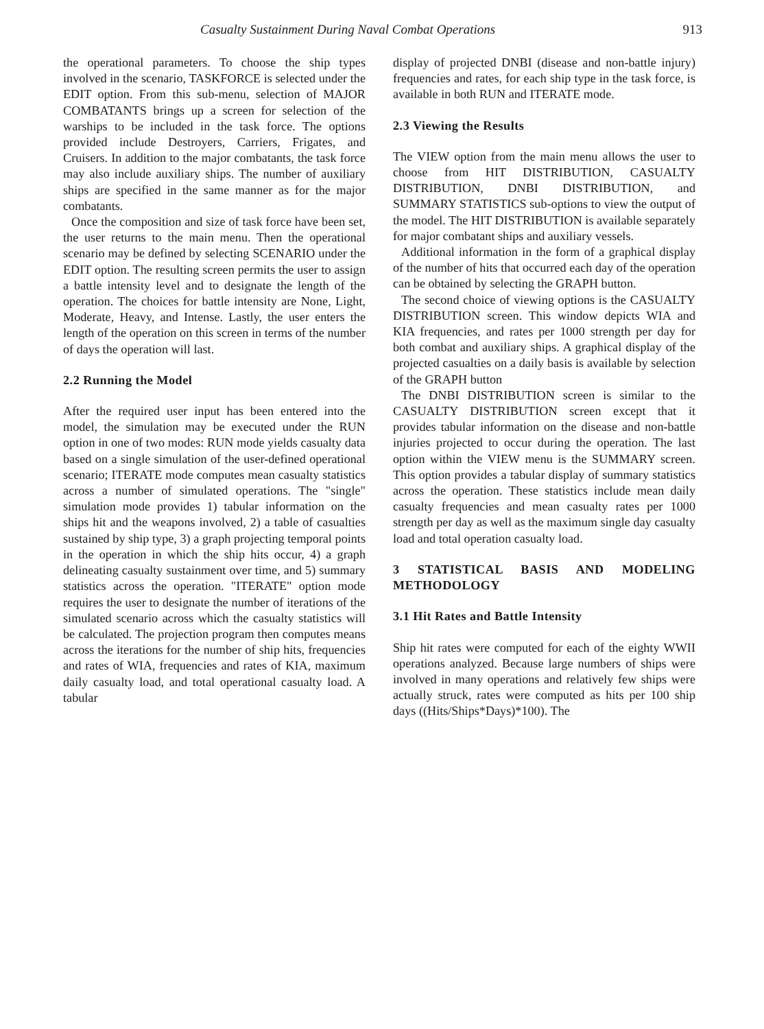Casualty Sustainment During Naval Combat Operations 913
the operational parameters. To choose the ship types involved in the scenario, TASKFORCE is selected under the EDIT option. From this sub-menu, selection of MAJOR COMBATANTS brings up a screen for selection of the warships to be included in the task force. The options provided include Destroyers, Carriers, Frigates, and Cruisers. In addition to the major combatants, the task force may also include auxiliary ships. The number of auxiliary ships are specified in the same manner as for the major combatants.
Once the composition and size of task force have been set, the user returns to the main menu. Then the operational scenario may be defined by selecting SCENARIO under the EDIT option. The resulting screen permits the user to assign a battle intensity level and to designate the length of the operation. The choices for battle intensity are None, Light, Moderate, Heavy, and Intense. Lastly, the user enters the length of the operation on this screen in terms of the number of days the operation will last.
2.2 Running the Model
After the required user input has been entered into the model, the simulation may be executed under the RUN option in one of two modes: RUN mode yields casualty data based on a single simulation of the user-defined operational scenario; ITERATE mode computes mean casualty statistics across a number of simulated operations. The "single" simulation mode provides 1) tabular information on the ships hit and the weapons involved, 2) a table of casualties sustained by ship type, 3) a graph projecting temporal points in the operation in which the ship hits occur, 4) a graph delineating casualty sustainment over time, and 5) summary statistics across the operation. "ITERATE" option mode requires the user to designate the number of iterations of the simulated scenario across which the casualty statistics will be calculated. The projection program then computes means across the iterations for the number of ship hits, frequencies and rates of WIA, frequencies and rates of KIA, maximum daily casualty load, and total operational casualty load. A tabular
display of projected DNBI (disease and non-battle injury) frequencies and rates, for each ship type in the task force, is available in both RUN and ITERATE mode.
2.3 Viewing the Results
The VIEW option from the main menu allows the user to choose from HIT DISTRIBUTION, CASUALTY DISTRIBUTION, DNBI DISTRIBUTION, and SUMMARY STATISTICS sub-options to view the output of the model. The HIT DISTRIBUTION is available separately for major combatant ships and auxiliary vessels.
Additional information in the form of a graphical display of the number of hits that occurred each day of the operation can be obtained by selecting the GRAPH button.
The second choice of viewing options is the CASUALTY DISTRIBUTION screen. This window depicts WIA and KIA frequencies, and rates per 1000 strength per day for both combat and auxiliary ships. A graphical display of the projected casualties on a daily basis is available by selection of the GRAPH button
The DNBI DISTRIBUTION screen is similar to the CASUALTY DISTRIBUTION screen except that it provides tabular information on the disease and non-battle injuries projected to occur during the operation. The last option within the VIEW menu is the SUMMARY screen. This option provides a tabular display of summary statistics across the operation. These statistics include mean daily casualty frequencies and mean casualty rates per 1000 strength per day as well as the maximum single day casualty load and total operation casualty load.
3 STATISTICAL BASIS AND MODELING METHODOLOGY
3.1 Hit Rates and Battle Intensity
Ship hit rates were computed for each of the eighty WWII operations analyzed. Because large numbers of ships were involved in many operations and relatively few ships were actually struck, rates were computed as hits per 100 ship days ((Hits/Ships*Days)*100). The